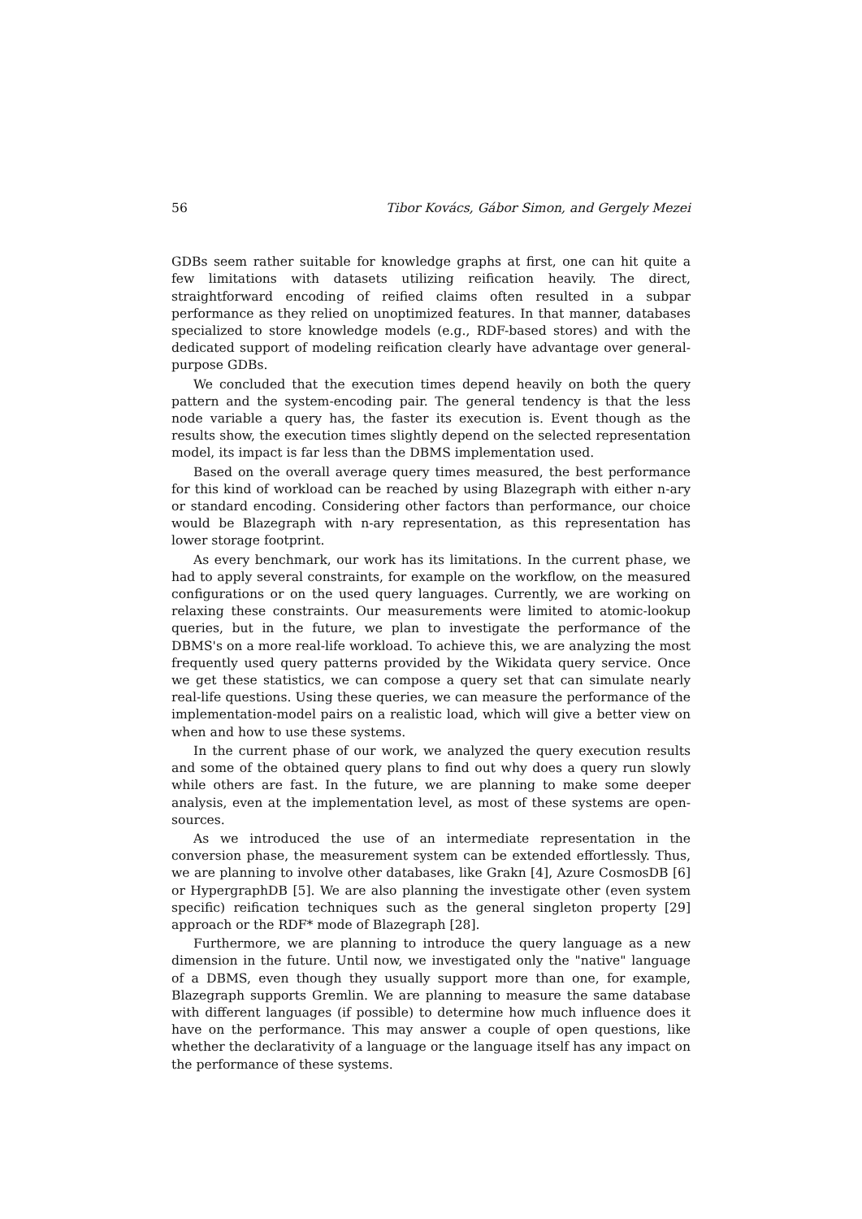56 Tibor Kovács, Gábor Simon, and Gergely Mezei
GDBs seem rather suitable for knowledge graphs at first, one can hit quite a few limitations with datasets utilizing reification heavily. The direct, straightforward encoding of reified claims often resulted in a subpar performance as they relied on unoptimized features. In that manner, databases specialized to store knowledge models (e.g., RDF-based stores) and with the dedicated support of modeling reification clearly have advantage over general-purpose GDBs.
We concluded that the execution times depend heavily on both the query pattern and the system-encoding pair. The general tendency is that the less node variable a query has, the faster its execution is. Event though as the results show, the execution times slightly depend on the selected representation model, its impact is far less than the DBMS implementation used.
Based on the overall average query times measured, the best performance for this kind of workload can be reached by using Blazegraph with either n-ary or standard encoding. Considering other factors than performance, our choice would be Blazegraph with n-ary representation, as this representation has lower storage footprint.
As every benchmark, our work has its limitations. In the current phase, we had to apply several constraints, for example on the workflow, on the measured configurations or on the used query languages. Currently, we are working on relaxing these constraints. Our measurements were limited to atomic-lookup queries, but in the future, we plan to investigate the performance of the DBMS's on a more real-life workload. To achieve this, we are analyzing the most frequently used query patterns provided by the Wikidata query service. Once we get these statistics, we can compose a query set that can simulate nearly real-life questions. Using these queries, we can measure the performance of the implementation-model pairs on a realistic load, which will give a better view on when and how to use these systems.
In the current phase of our work, we analyzed the query execution results and some of the obtained query plans to find out why does a query run slowly while others are fast. In the future, we are planning to make some deeper analysis, even at the implementation level, as most of these systems are open-sources.
As we introduced the use of an intermediate representation in the conversion phase, the measurement system can be extended effortlessly. Thus, we are planning to involve other databases, like Grakn [4], Azure CosmosDB [6] or HypergraphDB [5]. We are also planning the investigate other (even system specific) reification techniques such as the general singleton property [29] approach or the RDF* mode of Blazegraph [28].
Furthermore, we are planning to introduce the query language as a new dimension in the future. Until now, we investigated only the "native" language of a DBMS, even though they usually support more than one, for example, Blazegraph supports Gremlin. We are planning to measure the same database with different languages (if possible) to determine how much influence does it have on the performance. This may answer a couple of open questions, like whether the declarativity of a language or the language itself has any impact on the performance of these systems.